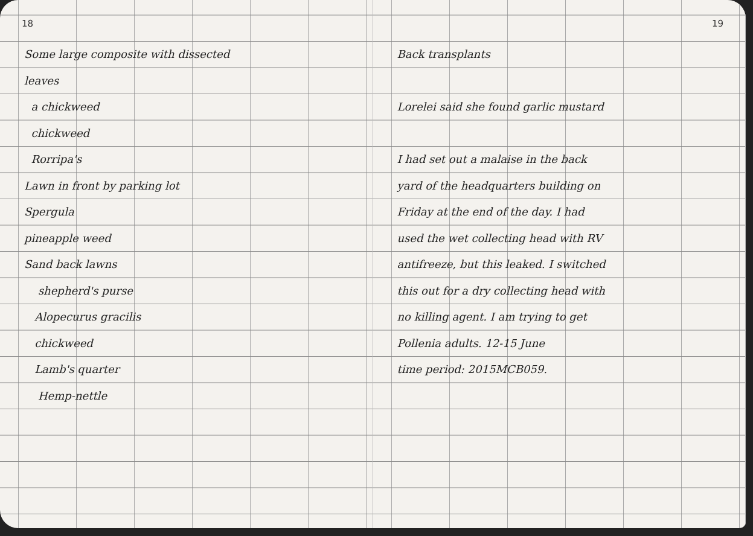18
Some large composite with dissected
leaves
a chickweed
chickweed
Rorripa's
Lawn in front by parking lot
Spergula
pineapple weed
Sand back lawns
shepherd's purse
Alopecurus gracilis
chickweed
Lamb's quarter
Hemp-nettle
19
Back transplants
Lorelei said she found garlic mustard
I had set out a malaise in the back
yard of the headquarters building on
Friday at the end of the day. I had
used the wet collecting head with RV
antifreeze, but this leaked. I switched
this out for a dry collecting head with
no killing agent. I am trying to get
Pollenia adults. 12-15 June
time period: 2015MCB059.